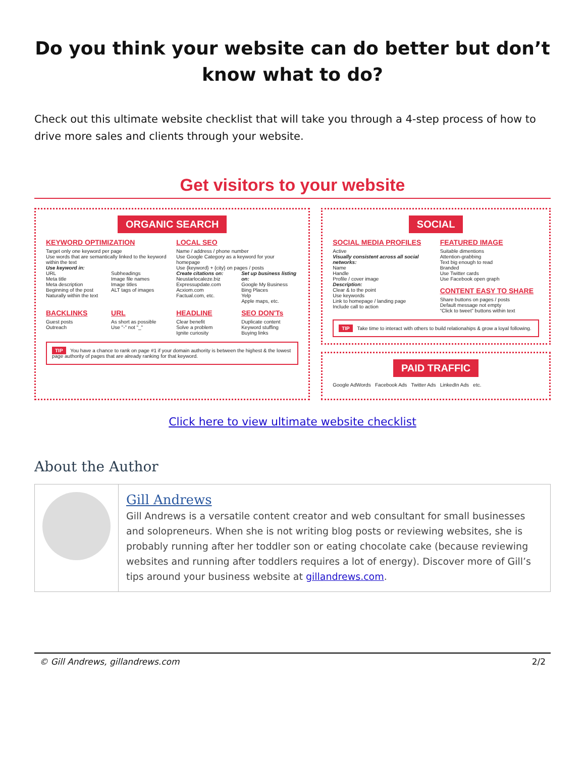Do you think your website can do better but don’t know what to do?
Check out this ultimate website checklist that will take you through a 4-step process of how to drive more sales and clients through your website.
Get visitors to your website
ORGANIC SEARCH
KEYWORD OPTIMIZATION
Target only one keyword per page
Use words that are semantically linked to the keyword within the text
Use keyword in:
URL
Meta title
Meta description
Beginning of the post
Naturally within the text
Subheadings
Image file names
Image titles
ALT tags of images
LOCAL SEO
Name / address / phone number
Use Google Category as a keyword for your homepage
Use {keyword} + {city} on pages / posts
Create citations on:
Neustarlocaleze.biz
Expressupdate.com
Acxiom.com
Factual.com, etc.
Set up business listing on:
Google My Business
Bing Places
Yelp
Apple maps, etc.
BACKLINKS
Guest posts
Outreach
URL
As short as possible
Use "-" not "_"
HEADLINE
Clear benefit
Solve a problem
Ignite curiosity
SEO DON'Ts
Duplicate content
Keyword stuffing
Buying links
TIP You have a chance to rank on page #1 if your domain authority is between the highest & the lowest page authority of pages that are already ranking for that keyword.
SOCIAL
SOCIAL MEDIA PROFILES
Active
Visually consistent across all social networks:
Name
Handle
Profile / cover image
Description:
Clear & to the point
Use keywords
Link to homepage / landing page
Include call to action
FEATURED IMAGE
Suitable dimentions
Attention-grabbing
Text big enough to read
Branded
Use Twitter cards
Use Facebook open graph
CONTENT EASY TO SHARE
Share buttons on pages / posts
Default message not empty
“Click to tweet” buttons within text
TIP Take time to interact with others to build relationahips & grow a loyal following.
PAID TRAFFIC
Google AdWords Facebook Ads Twitter Ads LinkedIn Ads etc.
Click here to view ultimate website checklist
About the Author
Gill Andrews
Gill Andrews is a versatile content creator and web consultant for small businesses and solopreneurs. When she is not writing blog posts or reviewing websites, she is probably running after her toddler son or eating chocolate cake (because reviewing websites and running after toddlers requires a lot of energy). Discover more of Gill’s tips around your business website at gillandrews.com.
© Gill Andrews, gillandrews.com 2/2